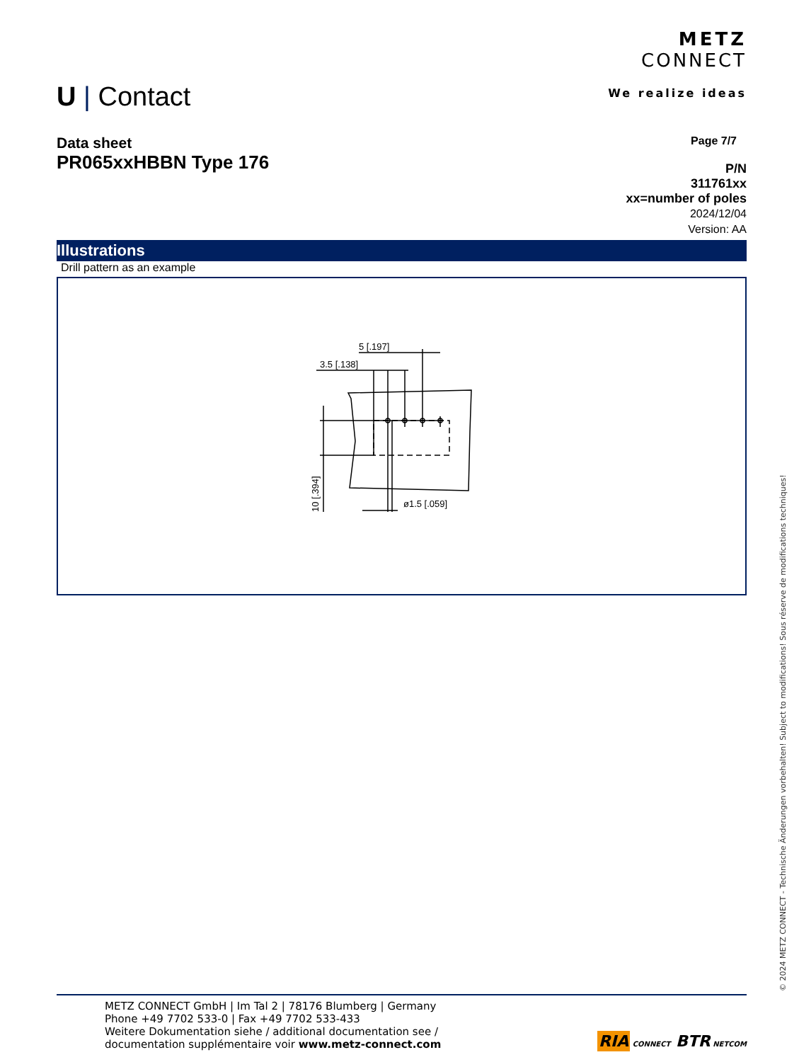U | Contact
METZ
CONNECT
We realize ideas
Data sheet
PR065xxHBBN Type 176
Page 7/7
P/N
311761xx
xx=number of poles
2024/12/04
Version: AA
Illustrations
Drill pattern as an example
5 [.197]
3.5 [.138]
ø1.5 [.059]
10 [.394]
METZ CONNECT GmbH | Im Tal 2 | 78176 Blumberg | Germany
Phone +49 7702 533-0 | Fax +49 7702 533-433
Weitere Dokumentation siehe / additional documentation see /
documentation supplémentaire voir www.metz-connect.com
RIA CONNECT BTR NETCOM
© 2024 METZ CONNECT - Technische Änderungen vorbehalten! Subject to modifications! Sous réserve de modifications techniques!